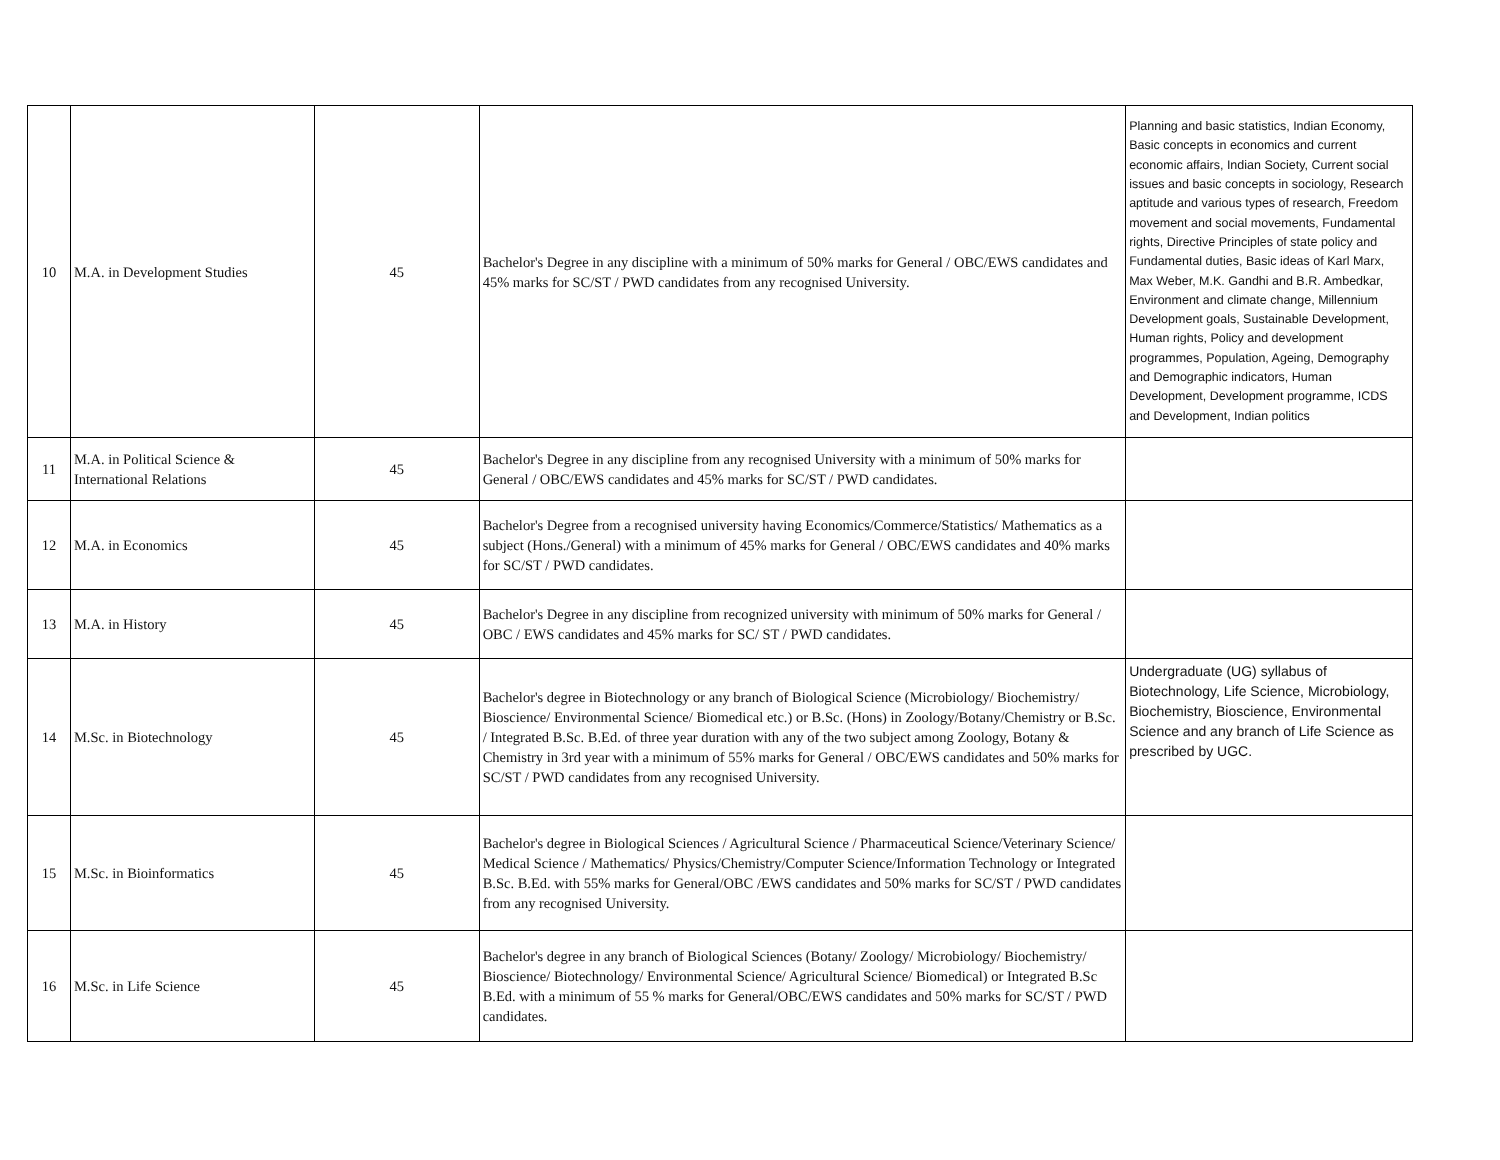| 10 | M.A. in Development Studies | 45 | Bachelor's Degree in any discipline with a minimum of 50% marks for General / OBC/EWS candidates and 45% marks for SC/ST / PWD candidates from any recognised University. | Planning and basic statistics, Indian Economy, Basic concepts in economics and current economic affairs, Indian Society, Current social issues and basic concepts in sociology, Research aptitude and various types of research, Freedom movement and social movements, Fundamental rights, Directive Principles of state policy and Fundamental duties, Basic ideas of Karl Marx, Max Weber, M.K. Gandhi and B.R. Ambedkar, Environment and climate change, Millennium Development goals, Sustainable Development, Human rights, Policy and development programmes, Population, Ageing, Demography and Demographic indicators, Human Development, Development programme, ICDS and Development, Indian politics |
| 11 | M.A. in Political Science & International Relations | 45 | Bachelor's Degree in any discipline from any recognised University with a minimum of 50% marks for General / OBC/EWS candidates and 45% marks for SC/ST / PWD candidates. | |
| 12 | M.A. in Economics | 45 | Bachelor's Degree from a recognised university having Economics/Commerce/Statistics/ Mathematics as a subject (Hons./General) with a minimum of 45% marks for General / OBC/EWS candidates and 40% marks for SC/ST / PWD candidates. | |
| 13 | M.A. in History | 45 | Bachelor's Degree in any discipline from recognized university with minimum of 50% marks for General / OBC / EWS candidates and 45% marks for SC/ ST / PWD candidates. | |
| 14 | M.Sc. in Biotechnology | 45 | Bachelor's degree in Biotechnology or any branch of Biological Science (Microbiology/ Biochemistry/ Bioscience/ Environmental Science/ Biomedical etc.) or B.Sc. (Hons) in Zoology/Botany/Chemistry or B.Sc. / Integrated B.Sc. B.Ed. of three year duration with any of the two subject among Zoology, Botany & Chemistry in 3rd year with a minimum of 55% marks for General / OBC/EWS candidates and 50% marks for SC/ST / PWD candidates from any recognised University. | Undergraduate (UG) syllabus of Biotechnology, Life Science, Microbiology, Biochemistry, Bioscience, Environmental Science and any branch of Life Science as prescribed by UGC. |
| 15 | M.Sc. in Bioinformatics | 45 | Bachelor's degree in Biological Sciences / Agricultural Science / Pharmaceutical Science/Veterinary Science/ Medical Science / Mathematics/ Physics/Chemistry/Computer Science/Information Technology or Integrated B.Sc. B.Ed. with 55% marks for General/OBC /EWS candidates and 50% marks for SC/ST / PWD candidates from any recognised University. | |
| 16 | M.Sc. in Life Science | 45 | Bachelor's degree in any branch of Biological Sciences (Botany/ Zoology/ Microbiology/ Biochemistry/ Bioscience/ Biotechnology/ Environmental Science/ Agricultural Science/ Biomedical) or Integrated B.Sc B.Ed. with a minimum of 55 % marks for General/OBC/EWS candidates and 50% marks for SC/ST / PWD candidates. | |